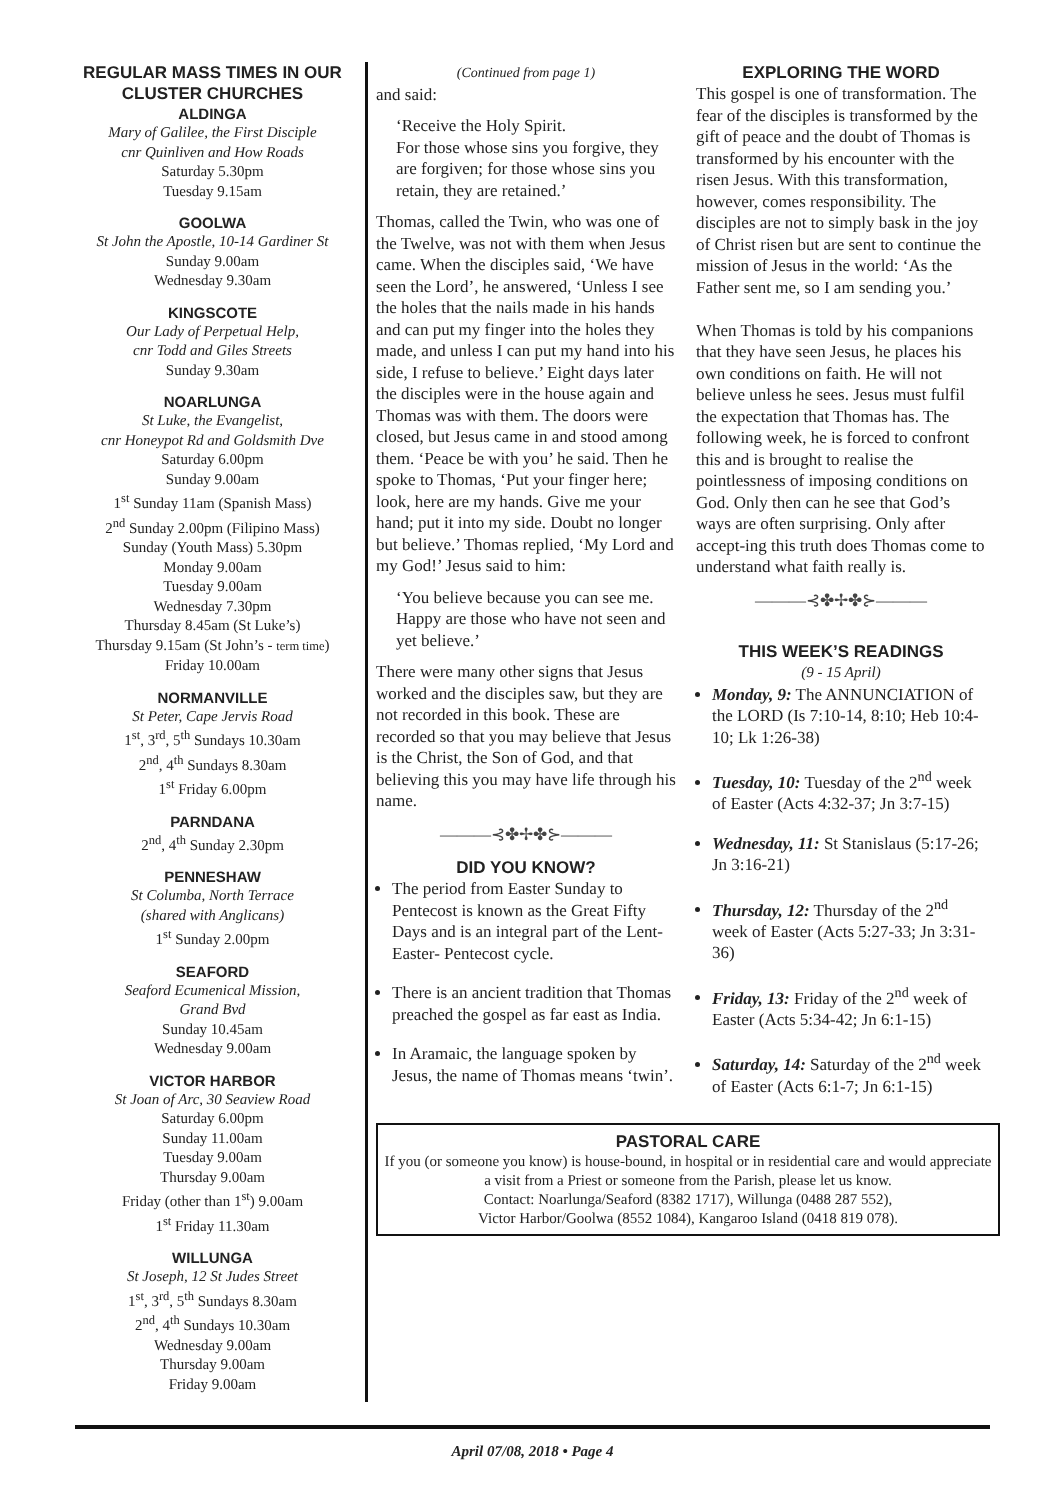REGULAR MASS TIMES IN OUR CLUSTER CHURCHES
ALDINGA
Mary of Galilee, the First Disciple
cnr Quinliven and How Roads
Saturday 5.30pm
Tuesday 9.15am
GOOLWA
St John the Apostle, 10-14 Gardiner St
Sunday 9.00am
Wednesday 9.30am
KINGSCOTE
Our Lady of Perpetual Help,
cnr Todd and Giles Streets
Sunday 9.30am
NOARLUNGA
St Luke, the Evangelist,
cnr Honeypot Rd and Goldsmith Dve
Saturday 6.00pm
Sunday 9.00am
1<sup>st</sup> Sunday 11am (Spanish Mass)
2<sup>nd</sup> Sunday 2.00pm (Filipino Mass)
Sunday (Youth Mass) 5.30pm
Monday 9.00am
Tuesday 9.00am
Wednesday 7.30pm
Thursday 8.45am (St Luke’s)
Thursday 9.15am (St John’s - term time)
Friday 10.00am
NORMANVILLE
St Peter, Cape Jervis Road
1<sup>st</sup>, 3<sup>rd</sup>, 5<sup>th</sup> Sundays 10.30am
2<sup>nd</sup>, 4<sup>th</sup> Sundays 8.30am
1<sup>st</sup> Friday 6.00pm
PARNDANA
2<sup>nd</sup>, 4<sup>th</sup> Sunday 2.30pm
PENNESHAW
St Columba, North Terrace
(shared with Anglicans)
1<sup>st</sup> Sunday 2.00pm
SEAFORD
Seaford Ecumenical Mission,
Grand Bvd
Sunday 10.45am
Wednesday 9.00am
VICTOR HARBOR
St Joan of Arc, 30 Seaview Road
Saturday 6.00pm
Sunday 11.00am
Tuesday 9.00am
Thursday 9.00am
Friday (other than 1<sup>st</sup>) 9.00am
1<sup>st</sup> Friday 11.30am
WILLUNGA
St Joseph, 12 St Judes Street
1<sup>st</sup>, 3<sup>rd</sup>, 5<sup>th</sup> Sundays 8.30am
2<sup>nd</sup>, 4<sup>th</sup> Sundays 10.30am
Wednesday 9.00am
Thursday 9.00am
Friday 9.00am
(Continued from page 1)
and said:
‘Receive the Holy Spirit.
For those whose sins you forgive, they are forgiven; for those whose sins you retain, they are retained.’
Thomas, called the Twin, who was one of the Twelve, was not with them when Jesus came. When the disciples said, ‘We have seen the Lord’, he answered, ‘Unless I see the holes that the nails made in his hands and can put my finger into the holes they made, and unless I can put my hand into his side, I refuse to believe.’ Eight days later the disciples were in the house again and Thomas was with them. The doors were closed, but Jesus came in and stood among them. ‘Peace be with you’ he said. Then he spoke to Thomas, ‘Put your finger here; look, here are my hands. Give me your hand; put it into my side. Doubt no longer but believe.’ Thomas replied, ‘My Lord and my God!’ Jesus said to him:
‘You believe because you can see me. Happy are those who have not seen and yet believe.’
There were many other signs that Jesus worked and the disciples saw, but they are not recorded in this book. These are recorded so that you may believe that Jesus is the Christ, the Son of God, and that believing this you may have life through his name.
———⊰✤✢✤⊱———
DID YOU KNOW?
The period from Easter Sunday to Pentecost is known as the Great Fifty Days and is an integral part of the Lent-Easter- Pentecost cycle.
There is an ancient tradition that Thomas preached the gospel as far east as India.
In Aramaic, the language spoken by Jesus, the name of Thomas means ‘twin’.
EXPLORING THE WORD
This gospel is one of transformation. The fear of the disciples is transformed by the gift of peace and the doubt of Thomas is transformed by his encounter with the risen Jesus. With this transformation, however, comes responsibility. The disciples are not to simply bask in the joy of Christ risen but are sent to continue the mission of Jesus in the world: ‘As the Father sent me, so I am sending you.’
When Thomas is told by his companions that they have seen Jesus, he places his own conditions on faith. He will not believe unless he sees. Jesus must fulfil the expectation that Thomas has. The following week, he is forced to confront this and is brought to realise the pointlessness of imposing conditions on God. Only then can he see that God’s ways are often surprising. Only after accept-ing this truth does Thomas come to understand what faith really is.
———⊰✤✢✤⊱———
THIS WEEK’S READINGS
(9 - 15 April)
Monday, 9: The ANNUNCIATION of the LORD (Is 7:10-14, 8:10; Heb 10:4-10; Lk 1:26-38)
Tuesday, 10: Tuesday of the 2<sup>nd</sup> week of Easter (Acts 4:32-37; Jn 3:7-15)
Wednesday, 11: St Stanislaus (5:17-26; Jn 3:16-21)
Thursday, 12: Thursday of the 2<sup>nd</sup> week of Easter (Acts 5:27-33; Jn 3:31-36)
Friday, 13: Friday of the 2<sup>nd</sup> week of Easter (Acts 5:34-42; Jn 6:1-15)
Saturday, 14: Saturday of the 2<sup>nd</sup> week of Easter (Acts 6:1-7; Jn 6:1-15)
PASTORAL CARE
If you (or someone you know) is house-bound, in hospital or in residential care and would appreciate a visit from a Priest or someone from the Parish, please let us know.
Contact: Noarlunga/Seaford (8382 1717), Willunga (0488 287 552),
Victor Harbor/Goolwa (8552 1084), Kangaroo Island (0418 819 078).
April 07/08, 2018 • Page 4